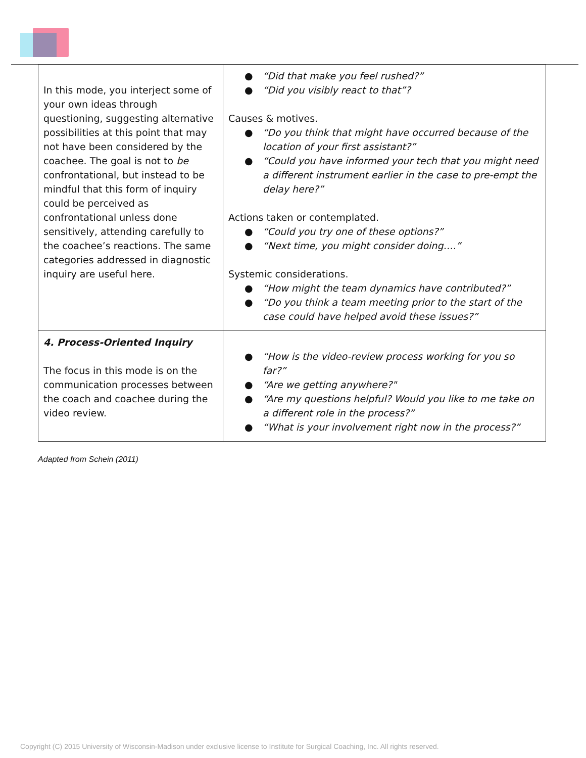| In this mode, you interject some of your own ideas through questioning, suggesting alternative possibilities at this point that may not have been considered by the coachee. The goal is not to be confrontational, but instead to be mindful that this form of inquiry could be perceived as confrontational unless done sensitively, attending carefully to the coachee’s reactions. The same categories addressed in diagnostic inquiry are useful here. | ● “Did that make you feel rushed?” ● “Did you visibly react to that”? Causes & motives. ● “Do you think that might have occurred because of the location of your first assistant?” ● “Could you have informed your tech that you might need a different instrument earlier in the case to pre-empt the delay here?” Actions taken or contemplated. ● “Could you try one of these options?” ● “Next time, you might consider doing….” Systemic considerations. ● “How might the team dynamics have contributed?” ● “Do you think a team meeting prior to the start of the case could have helped avoid these issues?” |
| 4. Process-Oriented Inquiry The focus in this mode is on the communication processes between the coach and coachee during the video review. | ● “How is the video-review process working for you so far?” ● “Are we getting anywhere?" ● “Are my questions helpful? Would you like to me take on a different role in the process?” ● “What is your involvement right now in the process?” |
Adapted from Schein (2011)
Copyright (C) 2015 University of Wisconsin-Madison under exclusive license to Institute for Surgical Coaching, Inc. All rights reserved.